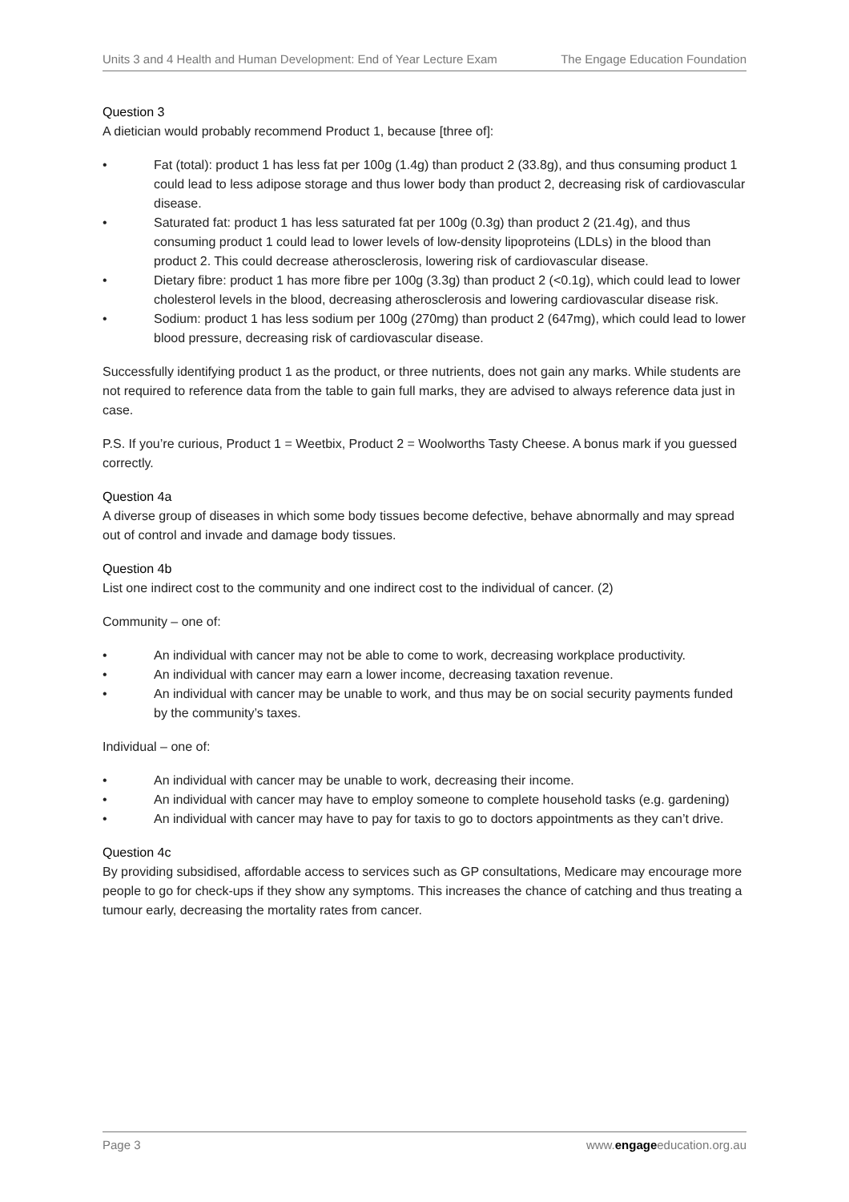Units 3 and 4 Health and Human Development: End of Year Lecture Exam The Engage Education Foundation
Question 3
A dietician would probably recommend Product 1, because [three of]:
• Fat (total): product 1 has less fat per 100g (1.4g) than product 2 (33.8g), and thus consuming product 1 could lead to less adipose storage and thus lower body than product 2, decreasing risk of cardiovascular disease.
• Saturated fat: product 1 has less saturated fat per 100g (0.3g) than product 2 (21.4g), and thus consuming product 1 could lead to lower levels of low-density lipoproteins (LDLs) in the blood than product 2. This could decrease atherosclerosis, lowering risk of cardiovascular disease.
• Dietary fibre: product 1 has more fibre per 100g (3.3g) than product 2 (<0.1g), which could lead to lower cholesterol levels in the blood, decreasing atherosclerosis and lowering cardiovascular disease risk.
• Sodium: product 1 has less sodium per 100g (270mg) than product 2 (647mg), which could lead to lower blood pressure, decreasing risk of cardiovascular disease.
Successfully identifying product 1 as the product, or three nutrients, does not gain any marks. While students are not required to reference data from the table to gain full marks, they are advised to always reference data just in case.
P.S. If you’re curious, Product 1 = Weetbix, Product 2 = Woolworths Tasty Cheese. A bonus mark if you guessed correctly.
Question 4a
A diverse group of diseases in which some body tissues become defective, behave abnormally and may spread out of control and invade and damage body tissues.
Question 4b
List one indirect cost to the community and one indirect cost to the individual of cancer. (2)
Community – one of:
• An individual with cancer may not be able to come to work, decreasing workplace productivity.
• An individual with cancer may earn a lower income, decreasing taxation revenue.
• An individual with cancer may be unable to work, and thus may be on social security payments funded by the community’s taxes.
Individual – one of:
• An individual with cancer may be unable to work, decreasing their income.
• An individual with cancer may have to employ someone to complete household tasks (e.g. gardening)
• An individual with cancer may have to pay for taxis to go to doctors appointments as they can’t drive.
Question 4c
By providing subsidised, affordable access to services such as GP consultations, Medicare may encourage more people to go for check-ups if they show any symptoms. This increases the chance of catching and thus treating a tumour early, decreasing the mortality rates from cancer.
Page 3 www.engageeducation.org.au